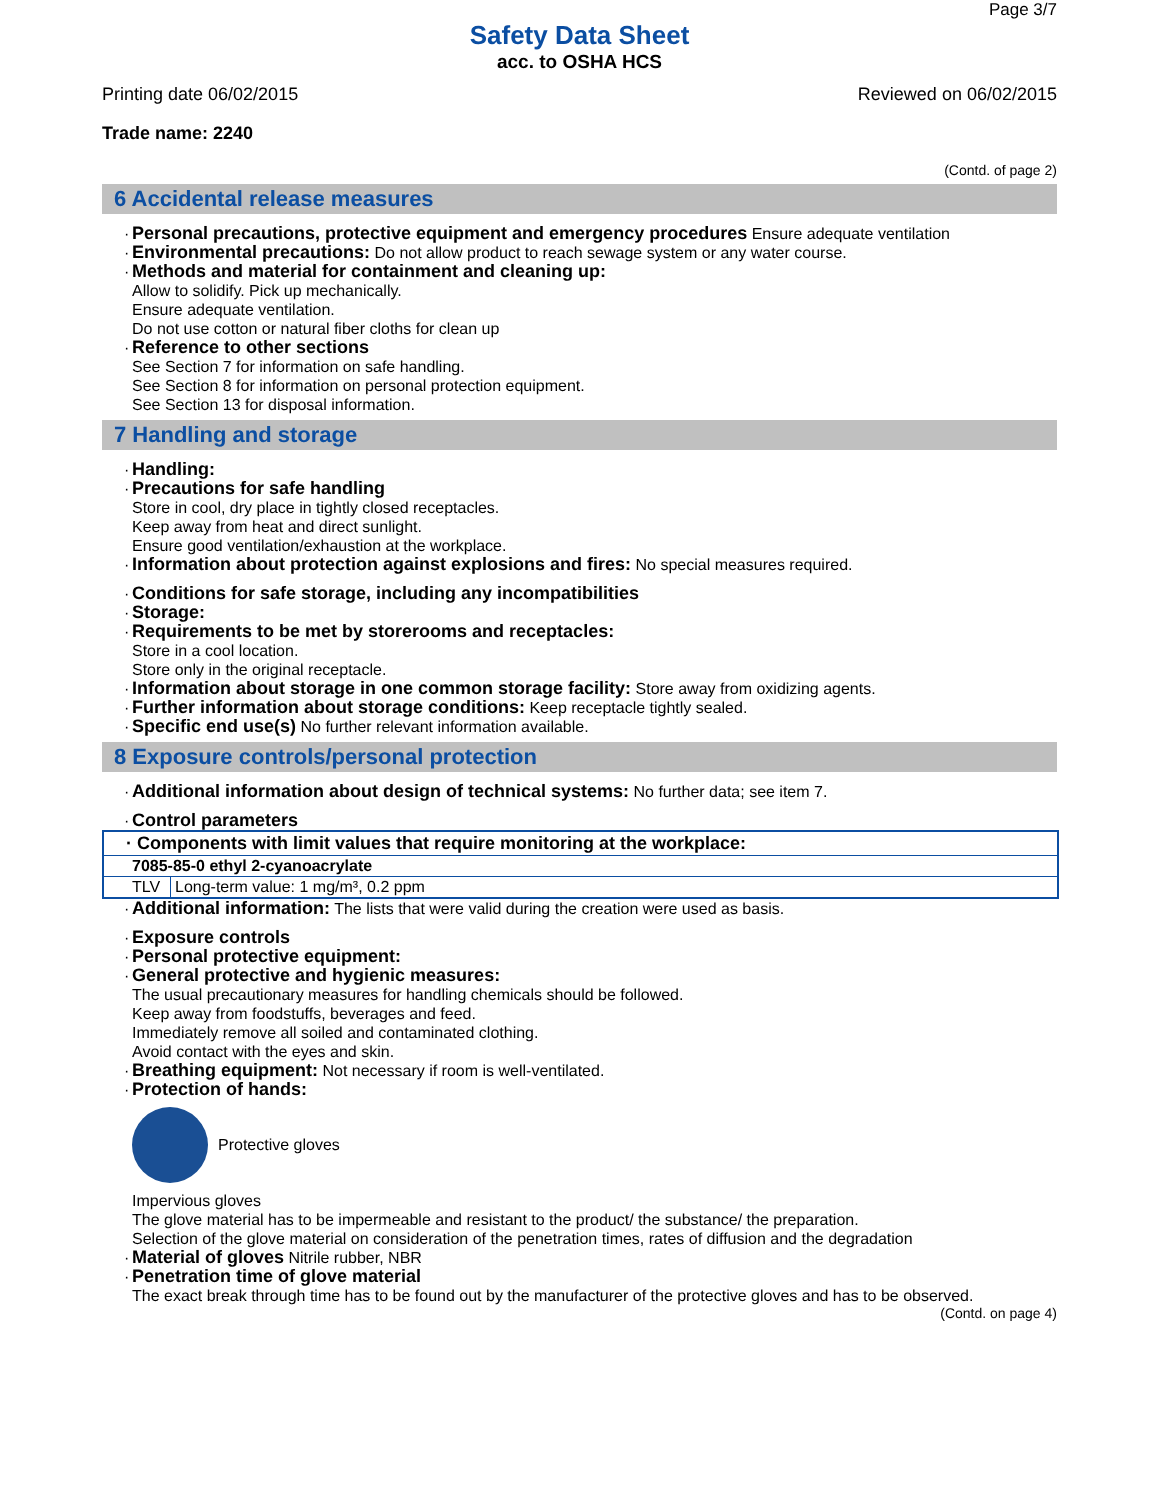Page 3/7
Safety Data Sheet
acc. to OSHA HCS
Printing date 06/02/2015 Reviewed on 06/02/2015
Trade name: 2240
(Contd. of page 2)
6 Accidental release measures
· Personal precautions, protective equipment and emergency procedures Ensure adequate ventilation
· Environmental precautions: Do not allow product to reach sewage system or any water course.
· Methods and material for containment and cleaning up:
Allow to solidify. Pick up mechanically.
Ensure adequate ventilation.
Do not use cotton or natural fiber cloths for clean up
· Reference to other sections
See Section 7 for information on safe handling.
See Section 8 for information on personal protection equipment.
See Section 13 for disposal information.
7 Handling and storage
· Handling:
· Precautions for safe handling
Store in cool, dry place in tightly closed receptacles.
Keep away from heat and direct sunlight.
Ensure good ventilation/exhaustion at the workplace.
· Information about protection against explosions and fires: No special measures required.
· Conditions for safe storage, including any incompatibilities
· Storage:
· Requirements to be met by storerooms and receptacles:
Store in a cool location.
Store only in the original receptacle.
· Information about storage in one common storage facility: Store away from oxidizing agents.
· Further information about storage conditions: Keep receptacle tightly sealed.
· Specific end use(s) No further relevant information available.
8 Exposure controls/personal protection
· Additional information about design of technical systems: No further data; see item 7.
· Control parameters
| · Components with limit values that require monitoring at the workplace: | |
| 7085-85-0 ethyl 2-cyanoacrylate | |
| TLV | Long-term value: 1 mg/m³, 0.2 ppm |
· Additional information: The lists that were valid during the creation were used as basis.
· Exposure controls
· Personal protective equipment:
· General protective and hygienic measures:
The usual precautionary measures for handling chemicals should be followed.
Keep away from foodstuffs, beverages and feed.
Immediately remove all soiled and contaminated clothing.
Avoid contact with the eyes and skin.
· Breathing equipment: Not necessary if room is well-ventilated.
· Protection of hands:
Protective gloves
Impervious gloves
The glove material has to be impermeable and resistant to the product/ the substance/ the preparation.
Selection of the glove material on consideration of the penetration times, rates of diffusion and the degradation
· Material of gloves Nitrile rubber, NBR
· Penetration time of glove material
The exact break through time has to be found out by the manufacturer of the protective gloves and has to be observed.
(Contd. on page 4)